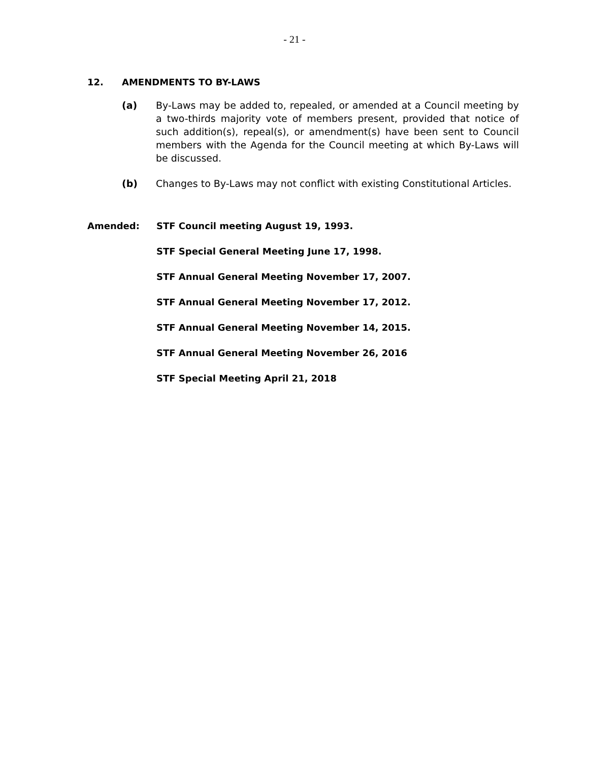- 21 -
12. AMENDMENTS TO BY-LAWS
(a) By-Laws may be added to, repealed, or amended at a Council meeting by a two-thirds majority vote of members present, provided that notice of such addition(s), repeal(s), or amendment(s) have been sent to Council members with the Agenda for the Council meeting at which By-Laws will be discussed.
(b) Changes to By-Laws may not conflict with existing Constitutional Articles.
Amended:
STF Council meeting August 19, 1993.
STF Special General Meeting June 17, 1998.
STF Annual General Meeting November 17, 2007.
STF Annual General Meeting November 17, 2012.
STF Annual General Meeting November 14, 2015.
STF Annual General Meeting November 26, 2016
STF Special Meeting April 21, 2018